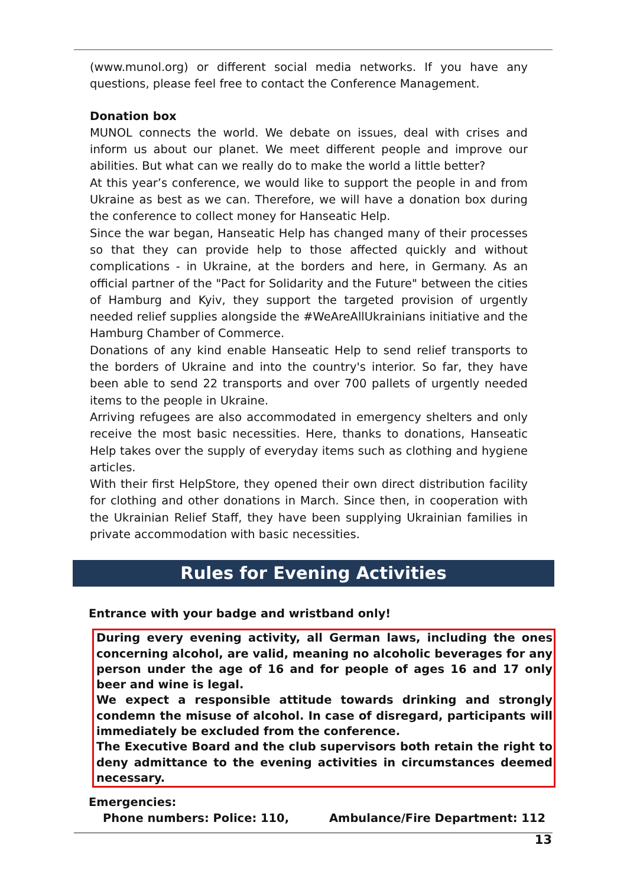(www.munol.org) or different social media networks. If you have any questions, please feel free to contact the Conference Management.
Donation box
MUNOL connects the world. We debate on issues, deal with crises and inform us about our planet. We meet different people and improve our abilities. But what can we really do to make the world a little better?
At this year’s conference, we would like to support the people in and from Ukraine as best as we can. Therefore, we will have a donation box during the conference to collect money for Hanseatic Help.
Since the war began, Hanseatic Help has changed many of their processes so that they can provide help to those affected quickly and without complications - in Ukraine, at the borders and here, in Germany. As an official partner of the "Pact for Solidarity and the Future" between the cities of Hamburg and Kyiv, they support the targeted provision of urgently needed relief supplies alongside the #WeAreAllUkrainians initiative and the Hamburg Chamber of Commerce.
Donations of any kind enable Hanseatic Help to send relief transports to the borders of Ukraine and into the country's interior. So far, they have been able to send 22 transports and over 700 pallets of urgently needed items to the people in Ukraine.
Arriving refugees are also accommodated in emergency shelters and only receive the most basic necessities. Here, thanks to donations, Hanseatic Help takes over the supply of everyday items such as clothing and hygiene articles.
With their first HelpStore, they opened their own direct distribution facility for clothing and other donations in March. Since then, in cooperation with the Ukrainian Relief Staff, they have been supplying Ukrainian families in private accommodation with basic necessities.
Rules for Evening Activities
Entrance with your badge and wristband only!
During every evening activity, all German laws, including the ones concerning alcohol, are valid, meaning no alcoholic beverages for any person under the age of 16 and for people of ages 16 and 17 only beer and wine is legal.
We expect a responsible attitude towards drinking and strongly condemn the misuse of alcohol. In case of disregard, participants will immediately be excluded from the conference.
The Executive Board and the club supervisors both retain the right to deny admittance to the evening activities in circumstances deemed necessary.
Emergencies:
Phone numbers: Police: 110, Ambulance/Fire Department: 112
13